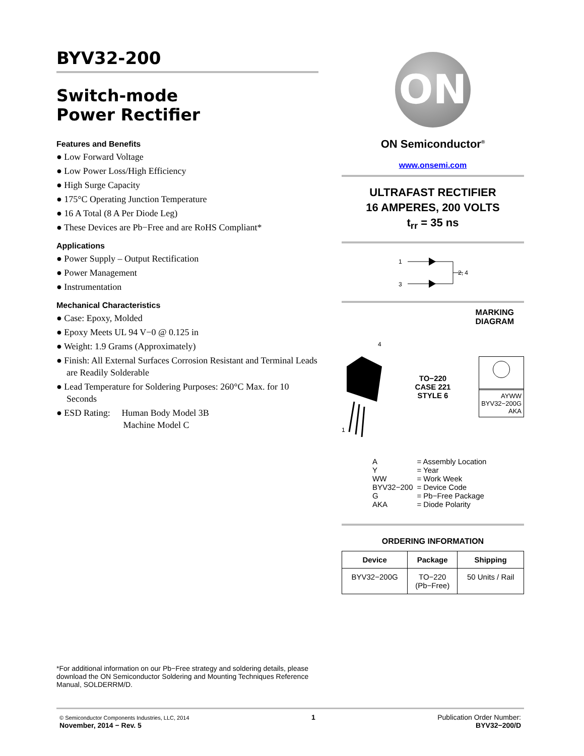BYV32-200
Switch-mode
Power Rectifier
Features and Benefits
● Low Forward Voltage
● Low Power Loss/High Efficiency
● High Surge Capacity
● 175°C Operating Junction Temperature
● 16 A Total (8 A Per Diode Leg)
● These Devices are Pb−Free and are RoHS Compliant*
Applications
● Power Supply – Output Rectification
● Power Management
● Instrumentation
Mechanical Characteristics
● Case: Epoxy, Molded
● Epoxy Meets UL 94 V−0 @ 0.125 in
● Weight: 1.9 Grams (Approximately)
● Finish: All External Surfaces Corrosion Resistant and Terminal Leads are Readily Solderable
● Lead Temperature for Soldering Purposes: 260°C Max. for 10 Seconds
● ESD Rating: Human Body Model 3B
Machine Model C
ON
ON Semiconductor<sup>®</sup>
www.onsemi.com
ULTRAFAST RECTIFIER
16 AMPERES, 200 VOLTS
t<sub>rr</sub> = 35 ns
1
3
2, 4
MARKING
DIAGRAM
1
4
TO−220
CASE 221
STYLE 6
AYWW
BYV32−200G
AKA
| A | = Assembly Location |
| Y | = Year |
| WW | = Work Week |
| BYV32−200 | = Device Code |
| G | = Pb−Free Package |
| AKA | = Diode Polarity |
ORDERING INFORMATION
| Device | Package | Shipping |
| --- | --- | --- |
| BYV32−200G | TO−220 (Pb−Free) | 50 Units / Rail |
*For additional information on our Pb−Free strategy and soldering details, please download the ON Semiconductor Soldering and Mounting Techniques Reference Manual, SOLDERRM/D.
© Semiconductor Components Industries, LLC, 2014
November, 2014 − Rev. 5
1 Publication Order Number:
BYV32−200/D